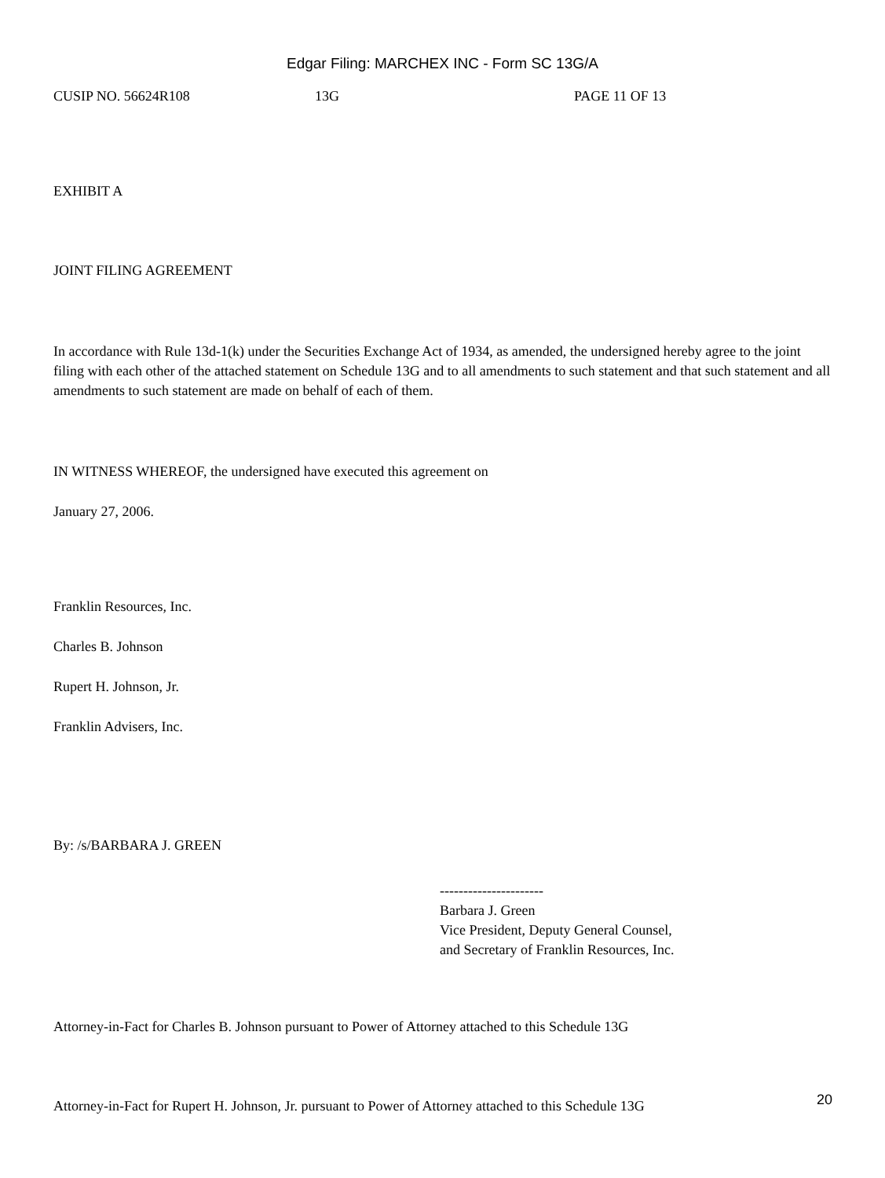Edgar Filing: MARCHEX INC - Form SC 13G/A
CUSIP NO. 56624R108 13G PAGE 11 OF 13
EXHIBIT A
JOINT FILING AGREEMENT
In accordance with Rule 13d-1(k) under the Securities Exchange Act of 1934, as amended, the undersigned hereby agree to the joint filing with each other of the attached statement on Schedule 13G and to all amendments to such statement and that such statement and all amendments to such statement are made on behalf of each of them.
IN WITNESS WHEREOF, the undersigned have executed this agreement on
January 27, 2006.
Franklin Resources, Inc.
Charles B. Johnson
Rupert H. Johnson, Jr.
Franklin Advisers, Inc.
By: /s/BARBARA J. GREEN
----------------------
Barbara J. Green
Vice President, Deputy General Counsel,
and Secretary of Franklin Resources, Inc.
Attorney-in-Fact for Charles B. Johnson pursuant to Power of Attorney attached to this Schedule 13G
Attorney-in-Fact for Rupert H. Johnson, Jr. pursuant to Power of Attorney attached to this Schedule 13G
20